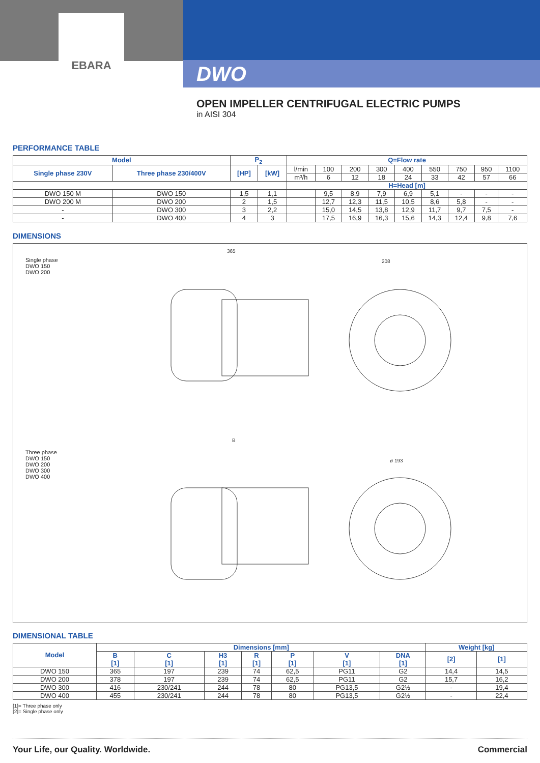EBARA
DWO
OPEN IMPELLER CENTRIFUGAL ELECTRIC PUMPS
in AISI 304
PERFORMANCE TABLE
| Model | | P<sub>2</sub> | | Q=Flow rate | | | | | | | | |
| --- | --- | --- | --- | --- | --- | --- | --- | --- | --- | --- | --- | --- |
| Single phase 230V | Three phase 230/400V | [HP] | [kW] | l/min | 100 | 200 | 300 | 400 | 550 | 750 | 950 | 1100 |
| | | | | m³/h | 6 | 12 | 18 | 24 | 33 | 42 | 57 | 66 |
| | | | | H=Head [m] | | | | | | | | |
| DWO 150 M | DWO 150 | 1,5 | 1,1 | | 9,5 | 8,9 | 7,9 | 6,9 | 5,1 | - | - | - |
| DWO 200 M | DWO 200 | 2 | 1,5 | | 12,7 | 12,3 | 11,5 | 10,5 | 8,6 | 5,8 | - | - |
| - | DWO 300 | 3 | 2,2 | | 15,0 | 14,5 | 13,8 | 12,9 | 11,7 | 9,7 | 7,5 | - |
| - | DWO 400 | 4 | 3 | | 17,5 | 16,9 | 16,3 | 15,6 | 14,3 | 12,4 | 9,8 | 7,6 |
DIMENSIONS
Single phase
DWO 150
DWO 200
Three phase
DWO 150
DWO 200
DWO 300
DWO 400
365
208
B
ø 193
DIMENSIONAL TABLE
| Model | Dimensions [mm] | | | | | | | Weight [kg] | |
| --- | --- | --- | --- | --- | --- | --- | --- | --- | --- |
| | B [1] | C [1] | H3 [1] | R [1] | P [1] | V [1] | DNA [1] | [2] | [1] |
| DWO 150 | 365 | 197 | 239 | 74 | 62,5 | PG11 | G2 | 14,4 | 14,5 |
| DWO 200 | 378 | 197 | 239 | 74 | 62,5 | PG11 | G2 | 15,7 | 16,2 |
| DWO 300 | 416 | 230/241 | 244 | 78 | 80 | PG13,5 | G2½ | - | 19,4 |
| DWO 400 | 455 | 230/241 | 244 | 78 | 80 | PG13,5 | G2½ | - | 22,4 |
[1]= Three phase only
[2]= Single phase only
Your Life, our Quality. Worldwide. Commercial